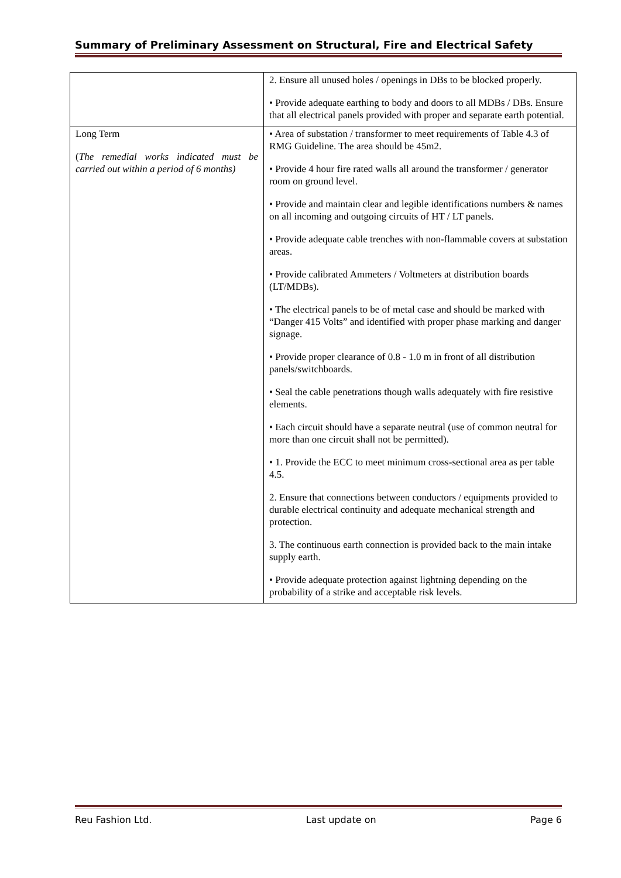Summary of Preliminary Assessment on Structural, Fire and Electrical Safety
| | 2. Ensure all unused holes / openings in DBs to be blocked properly. • Provide adequate earthing to body and doors to all MDBs / DBs. Ensure that all electrical panels provided with proper and separate earth potential. |
| Long Term ( The remedial works indicated must be carried out within a period of 6 months) | • Area of substation / transformer to meet requirements of Table 4.3 of RMG Guideline. The area should be 45m2. • Provide 4 hour fire rated walls all around the transformer / generator room on ground level. • Provide and maintain clear and legible identifications numbers & names on all incoming and outgoing circuits of HT / LT panels. • Provide adequate cable trenches with non-flammable covers at substation areas. • Provide calibrated Ammeters / Voltmeters at distribution boards (LT/MDBs). • The electrical panels to be of metal case and should be marked with “Danger 415 Volts” and identified with proper phase marking and danger signage. • Provide proper clearance of 0.8 - 1.0 m in front of all distribution panels/switchboards. • Seal the cable penetrations though walls adequately with fire resistive elements. • Each circuit should have a separate neutral (use of common neutral for more than one circuit shall not be permitted). • 1. Provide the ECC to meet minimum cross-sectional area as per table 4.5. 2. Ensure that connections between conductors / equipments provided to durable electrical continuity and adequate mechanical strength and protection. 3. The continuous earth connection is provided back to the main intake supply earth. • Provide adequate protection against lightning depending on the probability of a strike and acceptable risk levels. |
Reu Fashion Ltd. Last update on Page 6